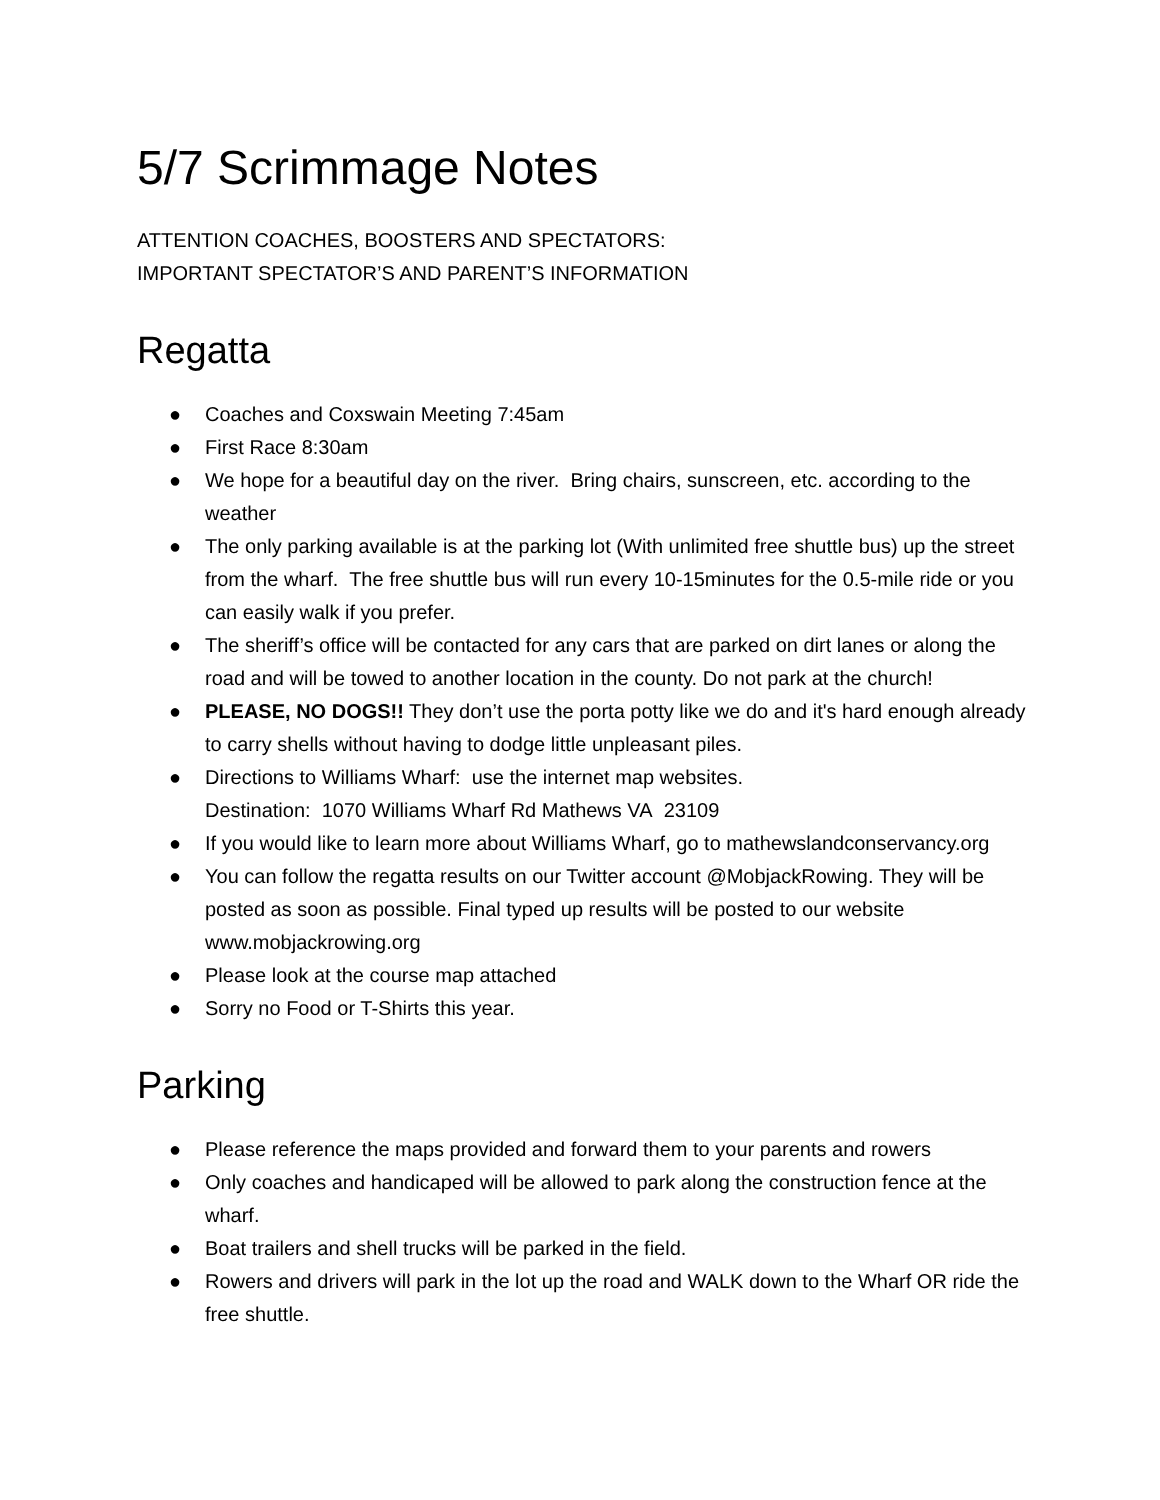5/7 Scrimmage Notes
ATTENTION COACHES, BOOSTERS AND SPECTATORS:
IMPORTANT SPECTATOR’S AND PARENT’S INFORMATION
Regatta
● Coaches and Coxswain Meeting 7:45am
● First Race 8:30am
● We hope for a beautiful day on the river. Bring chairs, sunscreen, etc. according to the weather
● The only parking available is at the parking lot (With unlimited free shuttle bus) up the street from the wharf. The free shuttle bus will run every 10-15minutes for the 0.5-mile ride or you can easily walk if you prefer.
● The sheriff’s office will be contacted for any cars that are parked on dirt lanes or along the road and will be towed to another location in the county. Do not park at the church!
● PLEASE, NO DOGS!! They don’t use the porta potty like we do and it's hard enough already to carry shells without having to dodge little unpleasant piles.
● Directions to Williams Wharf: use the internet map websites.
Destination: 1070 Williams Wharf Rd Mathews VA 23109
● If you would like to learn more about Williams Wharf, go to mathewslandconservancy.org
● You can follow the regatta results on our Twitter account @MobjackRowing. They will be posted as soon as possible. Final typed up results will be posted to our website www.mobjackrowing.org
● Please look at the course map attached
● Sorry no Food or T-Shirts this year.
Parking
● Please reference the maps provided and forward them to your parents and rowers
● Only coaches and handicaped will be allowed to park along the construction fence at the wharf.
● Boat trailers and shell trucks will be parked in the field.
● Rowers and drivers will park in the lot up the road and WALK down to the Wharf OR ride the free shuttle.